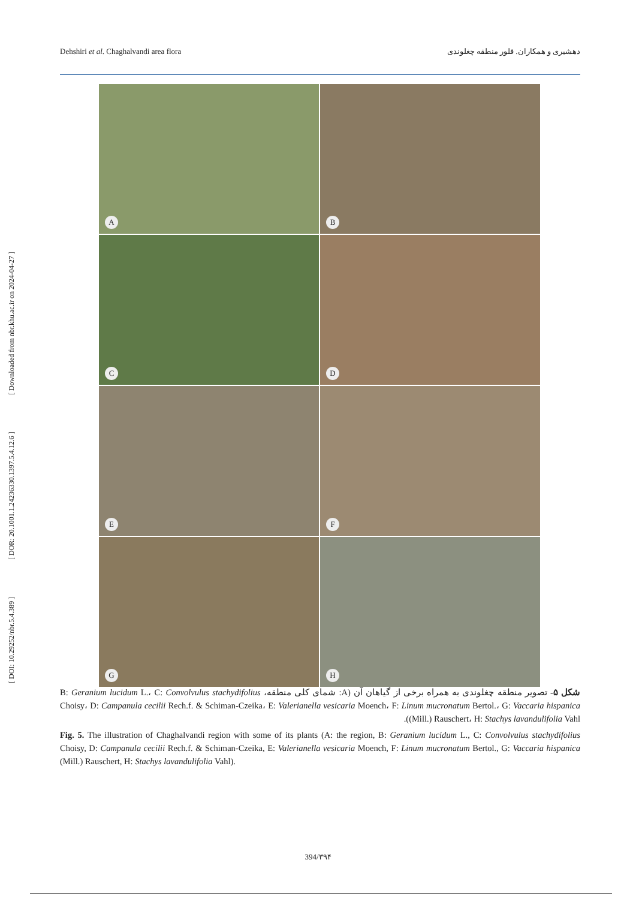Dehshiri et al. Chaghalvandi area flora دهشیری و همکاران. فلور منطقه چغلوندی
[ DOI: 10.29252/nbr.5.4.389 ] [ DOR: 20.1001.1.24236330.1397.5.4.12.6 ] [ Downloaded from nbr.khu.ac.ir on 2024-04-27 ]
A
B
C
D
E
F
G
H
شکل ۵- تصویر منطقه چغلوندی به همراه برخی از گیاهان آن (A: شمای کلی منطقه، B: Geranium lucidum L.، C: Convolvulus stachydifolius Choisy، D: Campanula cecilii Rech.f. & Schiman-Czeika، E: Valerianella vesicaria Moench، F: Linum mucronatum Bertol.، G: Vaccaria hispanica (Mill.) Rauschert، H: Stachys lavandulifolia Vahl).
Fig. 5. The illustration of Chaghalvandi region with some of its plants (A: the region, B: Geranium lucidum L., C: Convolvulus stachydifolius Choisy, D: Campanula cecilii Rech.f. & Schiman-Czeika, E: Valerianella vesicaria Moench, F: Linum mucronatum Bertol., G: Vaccaria hispanica (Mill.) Rauschert, H: Stachys lavandulifolia Vahl).
394/۳۹۴